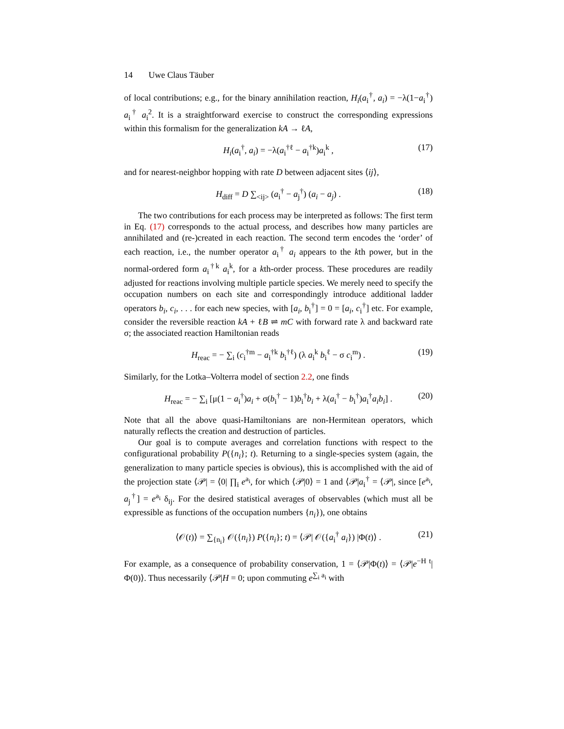14 Uwe Claus Täuber
of local contributions; e.g., for the binary annihilation reaction, H<sub>i</sub>(a<sub>i</sub><sup>†</sup>, a<sub>i</sub>) = −λ(1−a<sub>i</sub><sup>†</sup>) a<sub>i</sub><sup>†</sup> a<sub>i</sub><sup>2</sup>. It is a straightforward exercise to construct the corresponding expressions within this formalism for the generalization kA → ℓA,
H<sub>i</sub>(a<sub>i</sub><sup>†</sup>, a<sub>i</sub>) = −λ(a<sub>i</sub><sup>†ℓ</sup> − a<sub>i</sub><sup>†k</sup>)a<sub>i</sub><sup>k</sup> , (17)
and for nearest-neighbor hopping with rate D between adjacent sites ⟨ij⟩,
H<sub>diff</sub> = D ∑<sub><ij></sub> (a<sub>i</sub><sup>†</sup> − a<sub>j</sub><sup>†</sup>) (a<sub>i</sub> − a<sub>j</sub>) . (18)
The two contributions for each process may be interpreted as follows: The first term in Eq. (17) corresponds to the actual process, and describes how many particles are annihilated and (re-)created in each reaction. The second term encodes the ‘order’ of each reaction, i.e., the number operator a<sub>i</sub><sup>†</sup> a<sub>i</sub> appears to the kth power, but in the normal-ordered form a<sub>i</sub><sup>†k</sup> a<sub>i</sub><sup>k</sup>, for a kth-order process. These procedures are readily adjusted for reactions involving multiple particle species. We merely need to specify the occupation numbers on each site and correspondingly introduce additional ladder operators b<sub>i</sub>, c<sub>i</sub>, . . . for each new species, with [a<sub>i</sub>, b<sub>i</sub><sup>†</sup>] = 0 = [a<sub>i</sub>, c<sub>i</sub><sup>†</sup>] etc. For example, consider the reversible reaction kA + ℓB ⇌ mC with forward rate λ and backward rate σ; the associated reaction Hamiltonian reads
H<sub>reac</sub> = − ∑<sub>i</sub> (c<sub>i</sub><sup>†m</sup> − a<sub>i</sub><sup>†k</sup> b<sub>i</sub><sup>†ℓ</sup>) (λ a<sub>i</sub><sup>k</sup> b<sub>i</sub><sup>ℓ</sup> − σ c<sub>i</sub><sup>m</sup>) . (19)
Similarly, for the Lotka–Volterra model of section 2.2, one finds
H<sub>reac</sub> = − ∑<sub>i</sub> [μ(1 − a<sub>i</sub><sup>†</sup>)a<sub>i</sub> + σ(b<sub>i</sub><sup>†</sup> − 1)b<sub>i</sub><sup>†</sup>b<sub>i</sub> + λ(a<sub>i</sub><sup>†</sup> − b<sub>i</sub><sup>†</sup>)a<sub>i</sub><sup>†</sup>a<sub>i</sub>b<sub>i</sub>] . (20)
Note that all the above quasi-Hamiltonians are non-Hermitean operators, which naturally reflects the creation and destruction of particles.
Our goal is to compute averages and correlation functions with respect to the configurational probability P({n<sub>i</sub>}; t). Returning to a single-species system (again, the generalization to many particle species is obvious), this is accomplished with the aid of the projection state ⟨𝒫| = ⟨0| ∏<sub>i</sub> e<sup>a<sub>i</sub></sup>, for which ⟨𝒫|0⟩ = 1 and ⟨𝒫|a<sub>i</sub><sup>†</sup> = ⟨𝒫|, since [e<sup>a<sub>i</sub></sup>, a<sub>j</sub><sup>†</sup>] = e<sup>a<sub>i</sub></sup> δ<sub>ij</sub>. For the desired statistical averages of observables (which must all be expressible as functions of the occupation numbers {n<sub>i</sub>}), one obtains
⟨𝒪(t)⟩ = ∑<sub>{n<sub>i</sub>}</sub> 𝒪({n<sub>i</sub>}) P({n<sub>i</sub>}; t) = ⟨𝒫| 𝒪({a<sub>i</sub><sup>†</sup> a<sub>i</sub>}) |Φ(t)⟩ . (21)
For example, as a consequence of probability conservation, 1 = ⟨𝒫|Φ(t)⟩ = ⟨𝒫|e<sup>−H t</sup>|Φ(0)⟩. Thus necessarily ⟨𝒫|H = 0; upon commuting e<sup>∑<sub>i</sub> a<sub>i</sub></sup> with